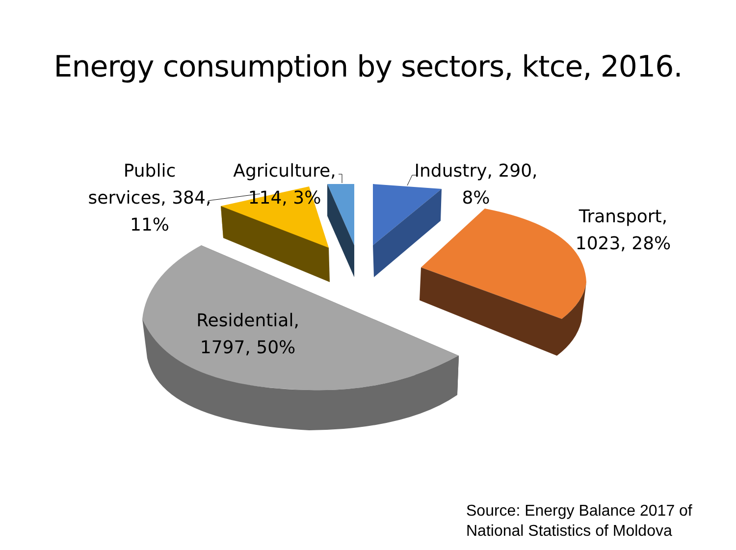Energy consumption by sectors, ktce, 2016.
Public
services, 384,
11%
Agriculture,
114, 3%
Industry, 290,
8%
Transport,
1023, 28%
Residential,
1797, 50%
Source: Energy Balance 2017 of
National Statistics of Moldova